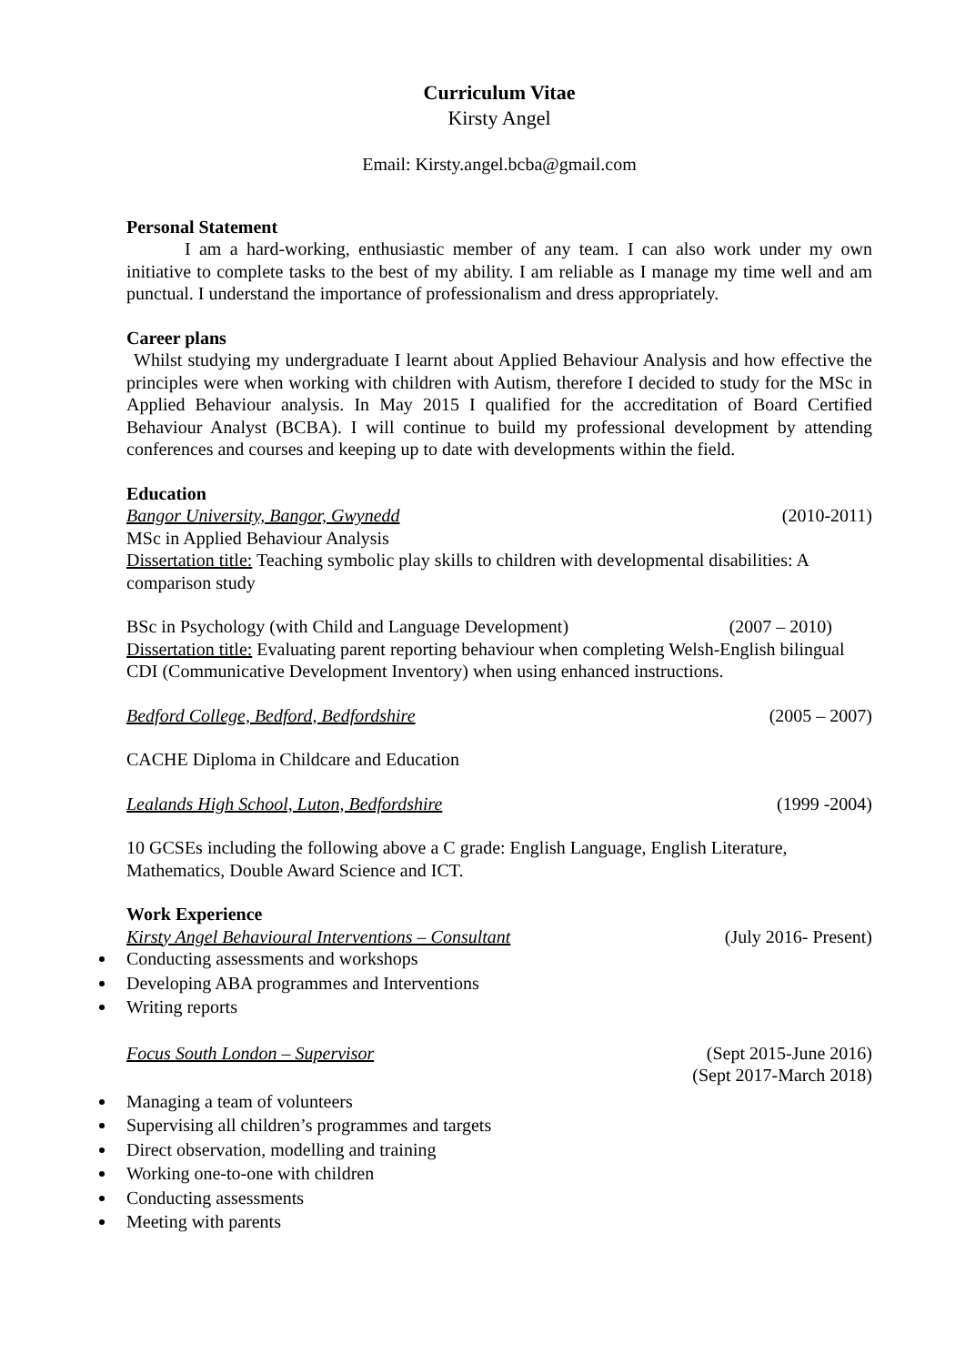Curriculum Vitae
Kirsty Angel
Email: Kirsty.angel.bcba@gmail.com
Personal Statement
I am a hard-working, enthusiastic member of any team. I can also work under my own initiative to complete tasks to the best of my ability. I am reliable as I manage my time well and am punctual. I understand the importance of professionalism and dress appropriately.
Career plans
Whilst studying my undergraduate I learnt about Applied Behaviour Analysis and how effective the principles were when working with children with Autism, therefore I decided to study for the MSc in Applied Behaviour analysis. In May 2015 I qualified for the accreditation of Board Certified Behaviour Analyst (BCBA). I will continue to build my professional development by attending conferences and courses and keeping up to date with developments within the field.
Education
Bangor University, Bangor, Gwynedd (2010-2011)
MSc in Applied Behaviour Analysis
Dissertation title: Teaching symbolic play skills to children with developmental disabilities: A comparison study
BSc in Psychology (with Child and Language Development) (2007 – 2010)
Dissertation title: Evaluating parent reporting behaviour when completing Welsh-English bilingual CDI (Communicative Development Inventory) when using enhanced instructions.
Bedford College, Bedford, Bedfordshire (2005 – 2007)
CACHE Diploma in Childcare and Education
Lealands High School, Luton, Bedfordshire (1999 -2004)
10 GCSEs including the following above a C grade: English Language, English Literature, Mathematics, Double Award Science and ICT.
Work Experience
Kirsty Angel Behavioural Interventions – Consultant (July 2016- Present)
Conducting assessments and workshops
Developing ABA programmes and Interventions
Writing reports
Focus South London – Supervisor (Sept 2015-June 2016)
(Sept 2017-March 2018)
Managing a team of volunteers
Supervising all children’s programmes and targets
Direct observation, modelling and training
Working one-to-one with children
Conducting assessments
Meeting with parents